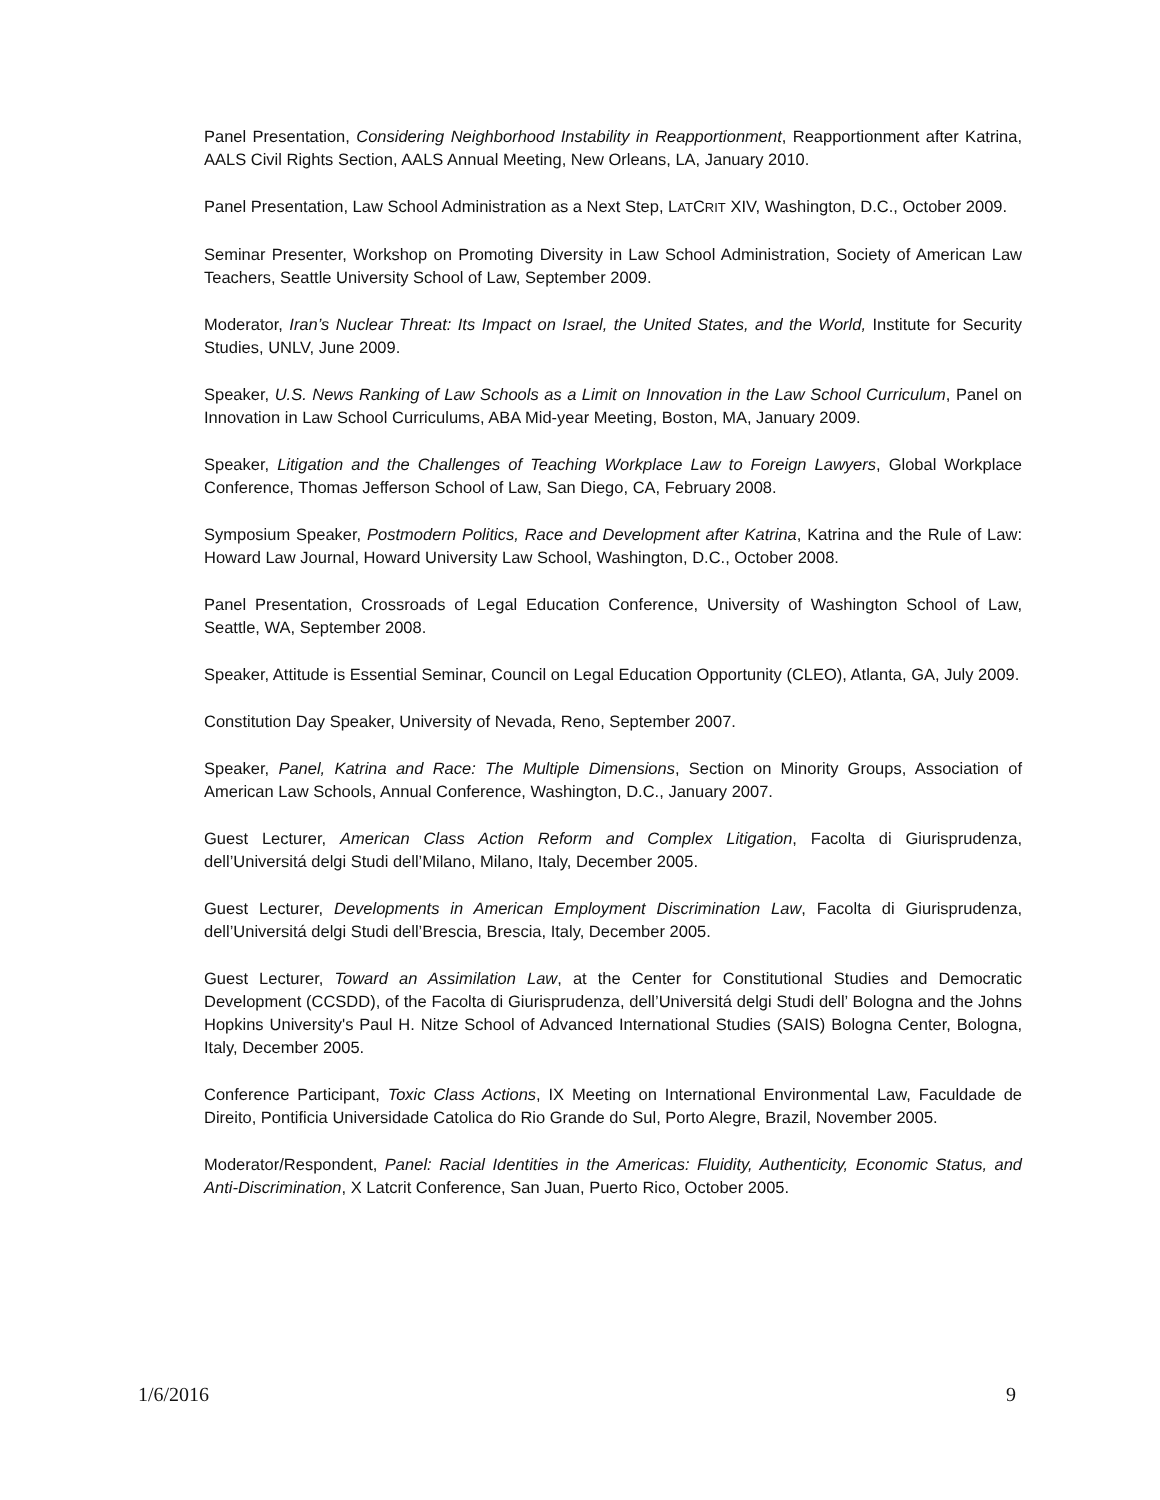Panel Presentation, Considering Neighborhood Instability in Reapportionment, Reapportionment after Katrina, AALS Civil Rights Section, AALS Annual Meeting, New Orleans, LA, January 2010.
Panel Presentation, Law School Administration as a Next Step, LATCRIT XIV, Washington, D.C., October 2009.
Seminar Presenter, Workshop on Promoting Diversity in Law School Administration, Society of American Law Teachers, Seattle University School of Law, September 2009.
Moderator, Iran’s Nuclear Threat: Its Impact on Israel, the United States, and the World, Institute for Security Studies, UNLV, June 2009.
Speaker, U.S. News Ranking of Law Schools as a Limit on Innovation in the Law School Curriculum, Panel on Innovation in Law School Curriculums, ABA Mid-year Meeting, Boston, MA, January 2009.
Speaker, Litigation and the Challenges of Teaching Workplace Law to Foreign Lawyers, Global Workplace Conference, Thomas Jefferson School of Law, San Diego, CA, February 2008.
Symposium Speaker, Postmodern Politics, Race and Development after Katrina, Katrina and the Rule of Law: Howard Law Journal, Howard University Law School, Washington, D.C., October 2008.
Panel Presentation, Crossroads of Legal Education Conference, University of Washington School of Law, Seattle, WA, September 2008.
Speaker, Attitude is Essential Seminar, Council on Legal Education Opportunity (CLEO), Atlanta, GA, July 2009.
Constitution Day Speaker, University of Nevada, Reno, September 2007.
Speaker, Panel, Katrina and Race: The Multiple Dimensions, Section on Minority Groups, Association of American Law Schools, Annual Conference, Washington, D.C., January 2007.
Guest Lecturer, American Class Action Reform and Complex Litigation, Facolta di Giurisprudenza, dell’Universitá delgi Studi dell’Milano, Milano, Italy, December 2005.
Guest Lecturer, Developments in American Employment Discrimination Law, Facolta di Giurisprudenza, dell’Universitá delgi Studi dell’Brescia, Brescia, Italy, December 2005.
Guest Lecturer, Toward an Assimilation Law, at the Center for Constitutional Studies and Democratic Development (CCSDD), of the Facolta di Giurisprudenza, dell’Universitá delgi Studi dell’ Bologna and the Johns Hopkins University's Paul H. Nitze School of Advanced International Studies (SAIS) Bologna Center, Bologna, Italy, December 2005.
Conference Participant, Toxic Class Actions, IX Meeting on International Environmental Law, Faculdade de Direito, Pontificia Universidade Catolica do Rio Grande do Sul, Porto Alegre, Brazil, November 2005.
Moderator/Respondent, Panel: Racial Identities in the Americas: Fluidity, Authenticity, Economic Status, and Anti-Discrimination, X Latcrit Conference, San Juan, Puerto Rico, October 2005.
1/6/2016 9